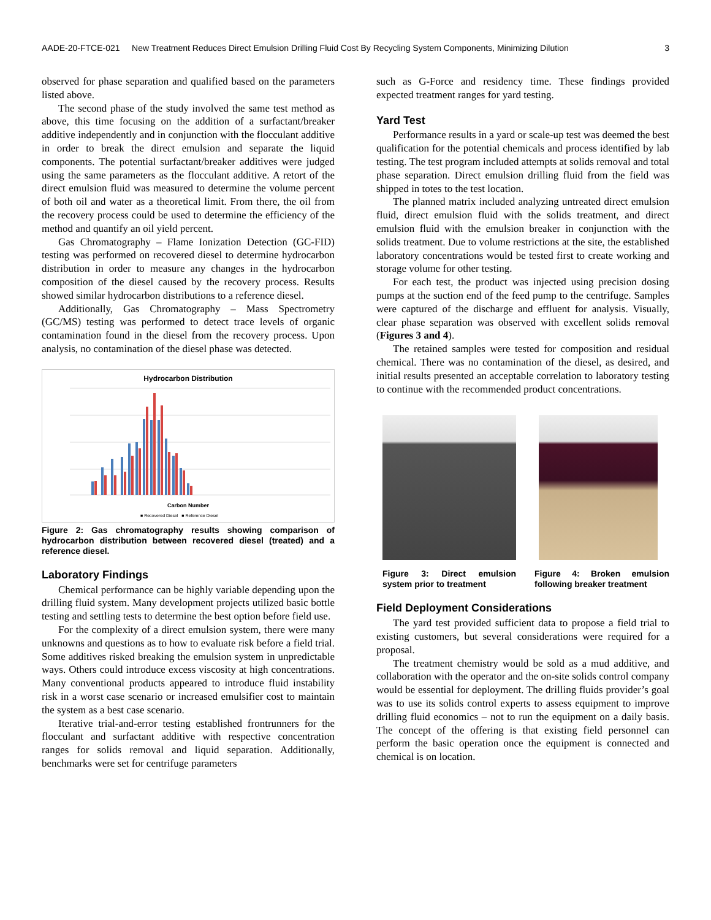AADE-20-FTCE-021 New Treatment Reduces Direct Emulsion Drilling Fluid Cost By Recycling System Components, Minimizing Dilution 3
observed for phase separation and qualified based on the parameters listed above.
The second phase of the study involved the same test method as above, this time focusing on the addition of a surfactant/breaker additive independently and in conjunction with the flocculant additive in order to break the direct emulsion and separate the liquid components. The potential surfactant/breaker additives were judged using the same parameters as the flocculant additive. A retort of the direct emulsion fluid was measured to determine the volume percent of both oil and water as a theoretical limit. From there, the oil from the recovery process could be used to determine the efficiency of the method and quantify an oil yield percent.
Gas Chromatography – Flame Ionization Detection (GC-FID) testing was performed on recovered diesel to determine hydrocarbon distribution in order to measure any changes in the hydrocarbon composition of the diesel caused by the recovery process. Results showed similar hydrocarbon distributions to a reference diesel.
Additionally, Gas Chromatography – Mass Spectrometry (GC/MS) testing was performed to detect trace levels of organic contamination found in the diesel from the recovery process. Upon analysis, no contamination of the diesel phase was detected.
Hydrocarbon Distribution
Carbon Number
■ Recovered Diesel ■ Reference Diesel
Figure 2: Gas chromatography results showing comparison of hydrocarbon distribution between recovered diesel (treated) and a reference diesel.
Laboratory Findings
Chemical performance can be highly variable depending upon the drilling fluid system. Many development projects utilized basic bottle testing and settling tests to determine the best option before field use.
For the complexity of a direct emulsion system, there were many unknowns and questions as to how to evaluate risk before a field trial. Some additives risked breaking the emulsion system in unpredictable ways. Others could introduce excess viscosity at high concentrations. Many conventional products appeared to introduce fluid instability risk in a worst case scenario or increased emulsifier cost to maintain the system as a best case scenario.
Iterative trial-and-error testing established frontrunners for the flocculant and surfactant additive with respective concentration ranges for solids removal and liquid separation. Additionally, benchmarks were set for centrifuge parameters
such as G-Force and residency time. These findings provided expected treatment ranges for yard testing.
Yard Test
Performance results in a yard or scale-up test was deemed the best qualification for the potential chemicals and process identified by lab testing. The test program included attempts at solids removal and total phase separation. Direct emulsion drilling fluid from the field was shipped in totes to the test location.
The planned matrix included analyzing untreated direct emulsion fluid, direct emulsion fluid with the solids treatment, and direct emulsion fluid with the emulsion breaker in conjunction with the solids treatment. Due to volume restrictions at the site, the established laboratory concentrations would be tested first to create working and storage volume for other testing.
For each test, the product was injected using precision dosing pumps at the suction end of the feed pump to the centrifuge. Samples were captured of the discharge and effluent for analysis. Visually, clear phase separation was observed with excellent solids removal (Figures 3 and 4).
The retained samples were tested for composition and residual chemical. There was no contamination of the diesel, as desired, and initial results presented an acceptable correlation to laboratory testing to continue with the recommended product concentrations.
Figure 3: Direct emulsion system prior to treatment
Figure 4: Broken emulsion following breaker treatment
Field Deployment Considerations
The yard test provided sufficient data to propose a field trial to existing customers, but several considerations were required for a proposal.
The treatment chemistry would be sold as a mud additive, and collaboration with the operator and the on-site solids control company would be essential for deployment. The drilling fluids provider’s goal was to use its solids control experts to assess equipment to improve drilling fluid economics – not to run the equipment on a daily basis. The concept of the offering is that existing field personnel can perform the basic operation once the equipment is connected and chemical is on location.